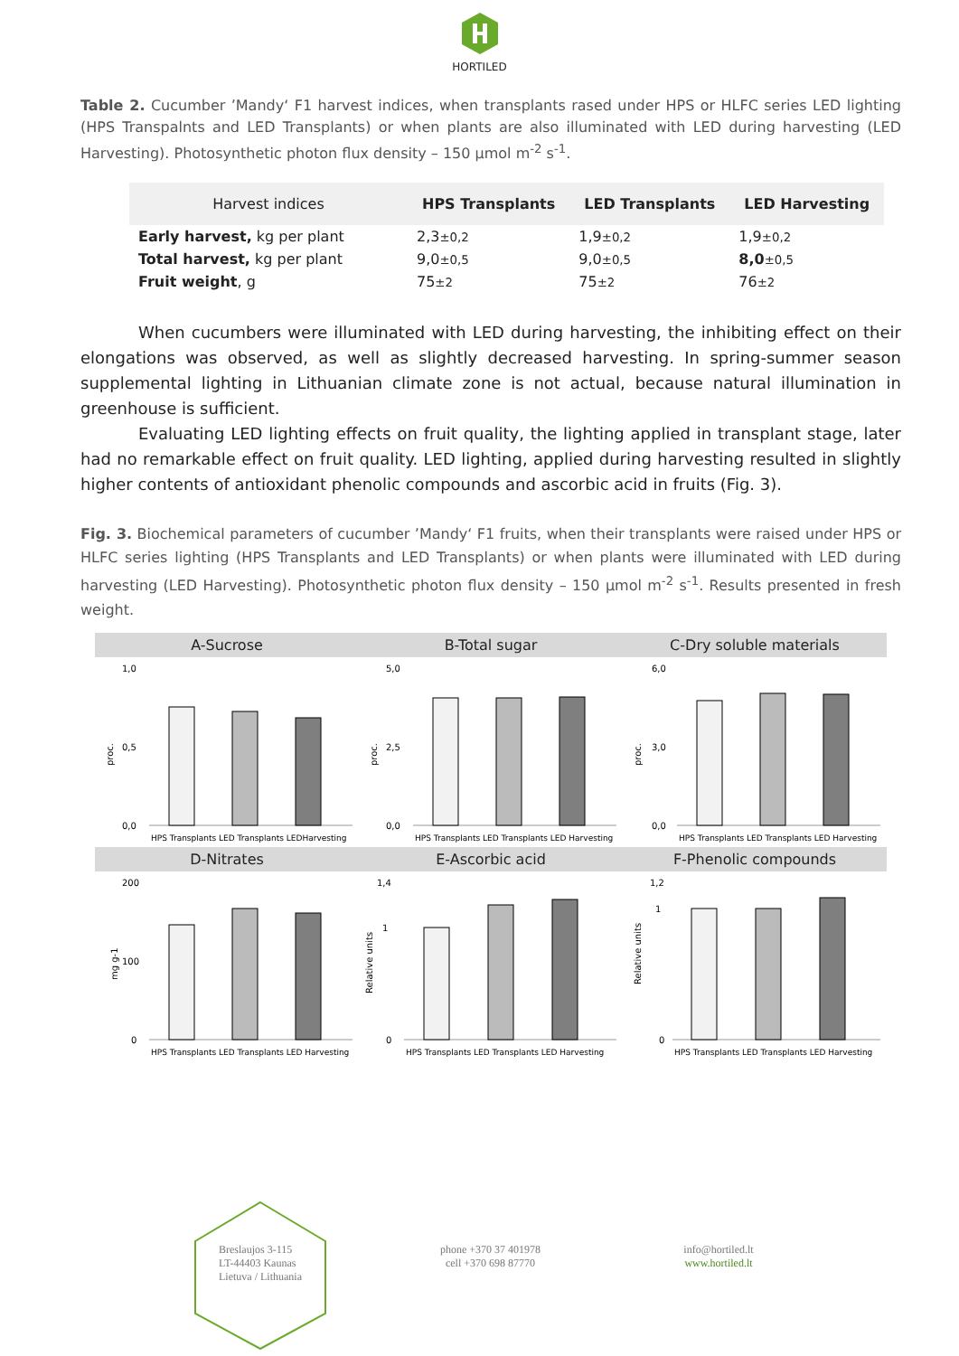HORTILED
Table 2. Cucumber ’Mandy‘ F1 harvest indices, when transplants rased under HPS or HLFC series LED lighting (HPS Transpalnts and LED Transplants) or when plants are also illuminated with LED during harvesting (LED Harvesting). Photosynthetic photon flux density – 150 µmol m<sup>-2</sup> s<sup>-1</sup>.
| Harvest indices | HPS Transplants | LED Transplants | LED Harvesting |
| --- | --- | --- | --- |
| Early harvest, kg per plant | 2,3 ±0,2 | 1,9 ±0,2 | 1,9 ±0,2 |
| Total harvest, kg per plant | 9,0 ±0,5 | 9,0 ±0,5 | 8,0 ±0,5 |
| Fruit weight , g | 75 ±2 | 75 ±2 | 76 ±2 |
When cucumbers were illuminated with LED during harvesting, the inhibiting effect on their elongations was observed, as well as slightly decreased harvesting. In spring-summer season supplemental lighting in Lithuanian climate zone is not actual, because natural illumination in greenhouse is sufficient.
Evaluating LED lighting effects on fruit quality, the lighting applied in transplant stage, later had no remarkable effect on fruit quality. LED lighting, applied during harvesting resulted in slightly higher contents of antioxidant phenolic compounds and ascorbic acid in fruits (Fig. 3).
Fig. 3. Biochemical parameters of cucumber ’Mandy‘ F1 fruits, when their transplants were raised under HPS or HLFC series lighting (HPS Transplants and LED Transplants) or when plants were illuminated with LED during harvesting (LED Harvesting). Photosynthetic photon flux density – 150 µmol m<sup>-2</sup> s<sup>-1</sup>. Results presented in fresh weight.
A-Sucrose
proc.
1,0
0,5
0,0
HPS Transplants LED Transplants LEDHarvesting
B-Total sugar
proc.
5,0
2,5
0,0
HPS Transplants LED Transplants LED Harvesting
C-Dry soluble materials
proc.
6,0
3,0
0,0
HPS Transplants LED Transplants LED Harvesting
D-Nitrates
mg g-1
200
100
0
HPS Transplants LED Transplants LED Harvesting
E-Ascorbic acid
Relative units
1,4
1
0
HPS Transplants LED Transplants LED Harvesting
F-Phenolic compounds
Relative units
1,2
1
0
HPS Transplants LED Transplants LED Harvesting
Breslaujos 3-115
LT-44403 Kaunas
Lietuva / Lithuania
phone +370 37 401978
cell +370 698 87770
info@hortiled.lt
www.hortiled.lt